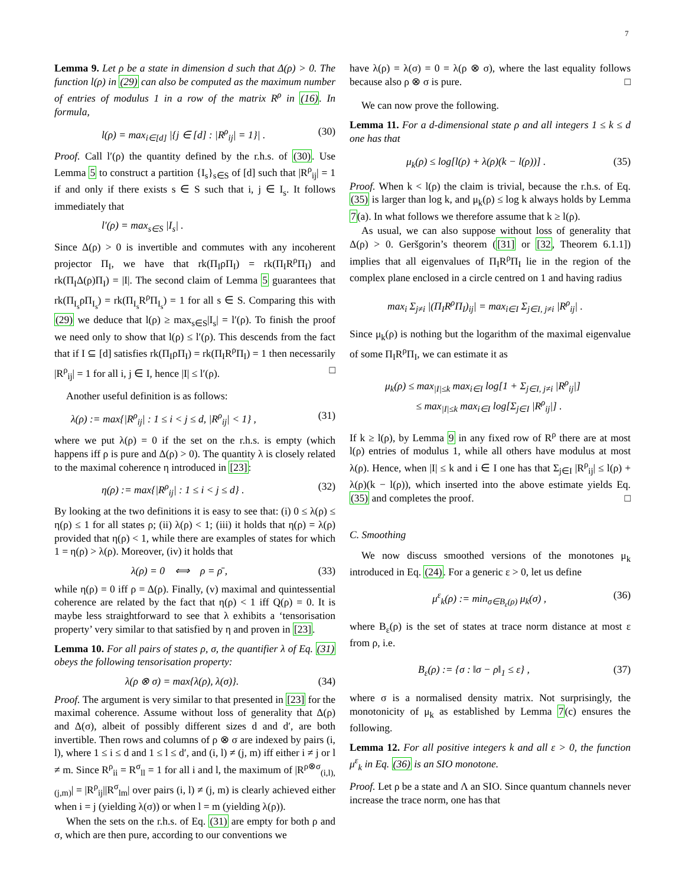7
Lemma 9. Let ρ be a state in dimension d such that Δ(ρ) > 0. The function l(ρ) in (29) can also be computed as the maximum number of entries of modulus 1 in a row of the matrix R<sup>ρ</sup> in (16). In formula,
l(ρ) = max<sub>i∈[d]</sub> |{j ∈ [d] : |R<sup>ρ</sup><sub>ij</sub>| = 1}| . (30)
Proof. Call l′(ρ) the quantity defined by the r.h.s. of (30). Use Lemma 5 to construct a partition {I<sub>s</sub>}<sub>s∈S</sub> of [d] such that |R<sup>ρ</sup><sub>ij</sub>| = 1 if and only if there exists s ∈ S such that i, j ∈ I<sub>s</sub>. It follows immediately that
l′(ρ) = max<sub>s∈S</sub> |I<sub>s</sub>| .
Since Δ(ρ) > 0 is invertible and commutes with any incoherent projector Π<sub>I</sub>, we have that rk(Π<sub>I</sub>ρΠ<sub>I</sub>) = rk(Π<sub>I</sub>R<sup>ρ</sup>Π<sub>I</sub>) and rk(Π<sub>I</sub>Δ(ρ)Π<sub>I</sub>) = |I|. The second claim of Lemma 5 guarantees that rk(Π<sub>I<sub>s</sub></sub>ρΠ<sub>I<sub>s</sub></sub>) = rk(Π<sub>I<sub>s</sub></sub>R<sup>ρ</sup>Π<sub>I<sub>s</sub></sub>) = 1 for all s ∈ S. Comparing this with (29) we deduce that l(ρ) ≥ max<sub>s∈S</sub>|I<sub>s</sub>| = l′(ρ). To finish the proof we need only to show that l(ρ) ≤ l′(ρ). This descends from the fact that if I ⊆ [d] satisfies rk(Π<sub>I</sub>ρΠ<sub>I</sub>) = rk(Π<sub>I</sub>R<sup>ρ</sup>Π<sub>I</sub>) = 1 then necessarily |R<sup>ρ</sup><sub>ij</sub>| = 1 for all i, j ∈ I, hence |I| ≤ l′(ρ). □
Another useful definition is as follows:
λ(ρ) := max{|R<sup>ρ</sup><sub>ij</sub>| : 1 ≤ i < j ≤ d, |R<sup>ρ</sup><sub>ij</sub>| < 1} , (31)
where we put λ(ρ) = 0 if the set on the r.h.s. is empty (which happens iff ρ is pure and Δ(ρ) > 0). The quantity λ is closely related to the maximal coherence η introduced in [23]:
η(ρ) := max{|R<sup>ρ</sup><sub>ij</sub>| : 1 ≤ i < j ≤ d} . (32)
By looking at the two definitions it is easy to see that: (i) 0 ≤ λ(ρ) ≤ η(ρ) ≤ 1 for all states ρ; (ii) λ(ρ) < 1; (iii) it holds that η(ρ) = λ(ρ) provided that η(ρ) < 1, while there are examples of states for which 1 = η(ρ) > λ(ρ). Moreover, (iv) it holds that
λ(ρ) = 0 ⟺ ρ = ρ̄ , (33)
while η(ρ) = 0 iff ρ = Δ(ρ). Finally, (v) maximal and quintessential coherence are related by the fact that η(ρ) < 1 iff Q(ρ) = 0. It is maybe less straightforward to see that λ exhibits a ‘tensorisation property’ very similar to that satisfied by η and proven in [23].
Lemma 10. For all pairs of states ρ, σ, the quantifier λ of Eq. (31) obeys the following tensorisation property:
λ(ρ ⊗ σ) = max{λ(ρ), λ(σ)}. (34)
Proof. The argument is very similar to that presented in [23] for the maximal coherence. Assume without loss of generality that Δ(ρ) and Δ(σ), albeit of possibly different sizes d and d′, are both invertible. Then rows and columns of ρ ⊗ σ are indexed by pairs (i, l), where 1 ≤ i ≤ d and 1 ≤ l ≤ d′, and (i, l) ≠ (j, m) iff either i ≠ j or l ≠ m. Since R<sup>ρ</sup><sub>ii</sub> = R<sup>σ</sup><sub>ll</sub> = 1 for all i and l, the maximum of |R<sup>ρ⊗σ</sup><sub>(i,l),(j,m)</sub>| = |R<sup>ρ</sup><sub>ij</sub>||R<sup>σ</sup><sub>lm</sub>| over pairs (i, l) ≠ (j, m) is clearly achieved either when i = j (yielding λ(σ)) or when l = m (yielding λ(ρ)).
When the sets on the r.h.s. of Eq. (31) are empty for both ρ and σ, which are then pure, according to our conventions we
have λ(ρ) = λ(σ) = 0 = λ(ρ ⊗ σ), where the last equality follows because also ρ ⊗ σ is pure. □
We can now prove the following.
Lemma 11. For a d-dimensional state ρ and all integers 1 ≤ k ≤ d one has that
μ<sub>k</sub>(ρ) ≤ log[l(ρ) + λ(ρ)(k − l(ρ))] . (35)
Proof. When k < l(ρ) the claim is trivial, because the r.h.s. of Eq. (35) is larger than log k, and μ<sub>k</sub>(ρ) ≤ log k always holds by Lemma 7(a). In what follows we therefore assume that k ≥ l(ρ).
As usual, we can also suppose without loss of generality that Δ(ρ) > 0. Geršgorin’s theorem ([31] or [32, Theorem 6.1.1]) implies that all eigenvalues of Π<sub>I</sub>R<sup>ρ</sup>Π<sub>I</sub> lie in the region of the complex plane enclosed in a circle centred on 1 and having radius
max<sub>i</sub> Σ<sub>j≠i</sub> |(Π<sub>I</sub>R<sup>ρ</sup>Π<sub>I</sub>)<sub>ij</sub>| = max<sub>i∈I</sub> Σ<sub>j∈I, j≠i</sub> |R<sup>ρ</sup><sub>ij</sub>| .
Since μ<sub>k</sub>(ρ) is nothing but the logarithm of the maximal eigenvalue of some Π<sub>I</sub>R<sup>ρ</sup>Π<sub>I</sub>, we can estimate it as
μ<sub>k</sub>(ρ) ≤ max<sub>|I|≤k</sub> max<sub>i∈I</sub> log[1 + Σ<sub>j∈I, j≠i</sub> |R<sup>ρ</sup><sub>ij</sub>|]
≤ max<sub>|I|≤k</sub> max<sub>i∈I</sub> log[Σ<sub>j∈I</sub> |R<sup>ρ</sup><sub>ij</sub>|] .
If k ≥ l(ρ), by Lemma 9 in any fixed row of R<sup>ρ</sup> there are at most l(ρ) entries of modulus 1, while all others have modulus at most λ(ρ). Hence, when |I| ≤ k and i ∈ I one has that Σ<sub>j∈I</sub> |R<sup>ρ</sup><sub>ij</sub>| ≤ l(ρ) + λ(ρ)(k − l(ρ)), which inserted into the above estimate yields Eq. (35) and completes the proof. □
C. Smoothing
We now discuss smoothed versions of the monotones μ<sub>k</sub> introduced in Eq. (24). For a generic ε > 0, let us define
μ<sup>ε</sup><sub>k</sub>(ρ) := min<sub>σ∈B<sub>ε</sub>(ρ)</sub> μ<sub>k</sub>(σ) , (36)
where B<sub>ε</sub>(ρ) is the set of states at trace norm distance at most ε from ρ, i.e.
B<sub>ε</sub>(ρ) := {σ : ‖σ − ρ‖<sub>1</sub> ≤ ε} , (37)
where σ is a normalised density matrix. Not surprisingly, the monotonicity of μ<sub>k</sub> as established by Lemma 7(c) ensures the following.
Lemma 12. For all positive integers k and all ε > 0, the function μ<sup>ε</sup><sub>k</sub> in Eq. (36) is an SIO monotone.
Proof. Let ρ be a state and Λ an SIO. Since quantum channels never increase the trace norm, one has that